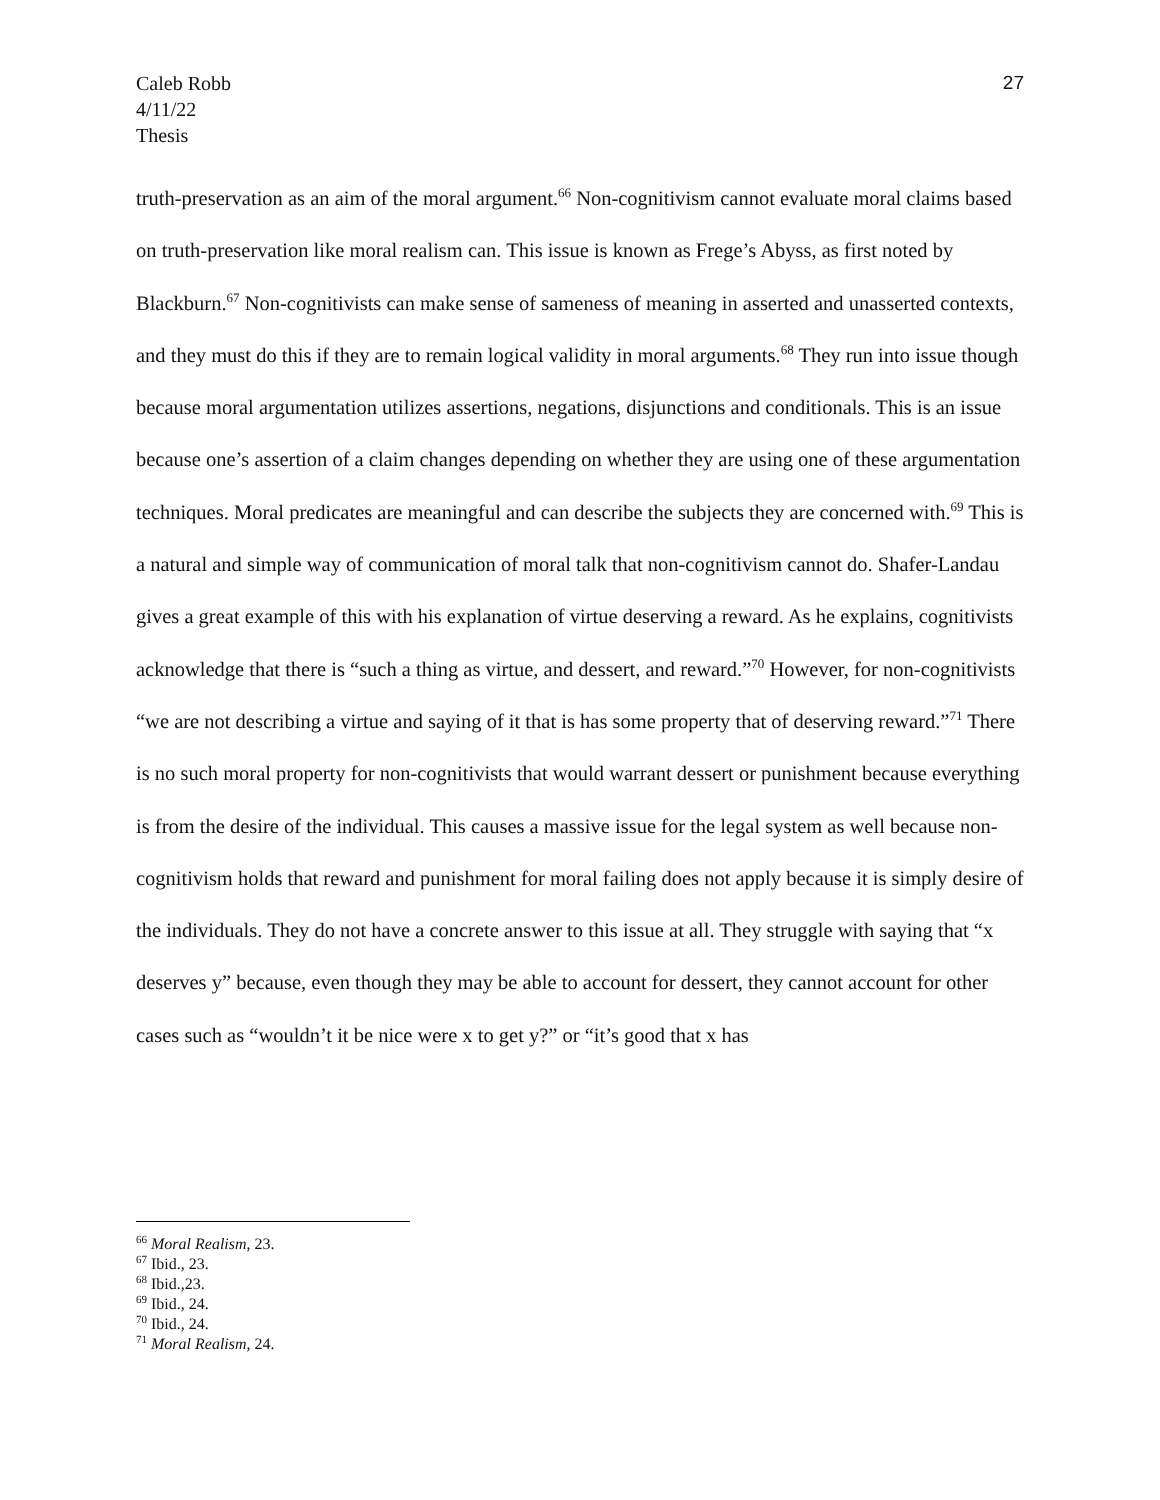Caleb Robb
4/11/22
Thesis
27
truth-preservation as an aim of the moral argument.<sup>66</sup> Non-cognitivism cannot evaluate moral claims based on truth-preservation like moral realism can. This issue is known as Frege’s Abyss, as first noted by Blackburn.<sup>67</sup> Non-cognitivists can make sense of sameness of meaning in asserted and unasserted contexts, and they must do this if they are to remain logical validity in moral arguments.<sup>68</sup> They run into issue though because moral argumentation utilizes assertions, negations, disjunctions and conditionals. This is an issue because one’s assertion of a claim changes depending on whether they are using one of these argumentation techniques. Moral predicates are meaningful and can describe the subjects they are concerned with.<sup>69</sup> This is a natural and simple way of communication of moral talk that non-cognitivism cannot do. Shafer-Landau gives a great example of this with his explanation of virtue deserving a reward. As he explains, cognitivists acknowledge that there is “such a thing as virtue, and dessert, and reward.”<sup>70</sup> However, for non-cognitivists “we are not describing a virtue and saying of it that is has some property that of deserving reward.”<sup>71</sup> There is no such moral property for non-cognitivists that would warrant dessert or punishment because everything is from the desire of the individual. This causes a massive issue for the legal system as well because non-cognitivism holds that reward and punishment for moral failing does not apply because it is simply desire of the individuals. They do not have a concrete answer to this issue at all. They struggle with saying that “x deserves y” because, even though they may be able to account for dessert, they cannot account for other cases such as “wouldn’t it be nice were x to get y?” or “it’s good that x has
<sup>66</sup> Moral Realism, 23.
<sup>67</sup> Ibid., 23.
<sup>68</sup> Ibid.,23.
<sup>69</sup> Ibid., 24.
<sup>70</sup> Ibid., 24.
<sup>71</sup> Moral Realism, 24.